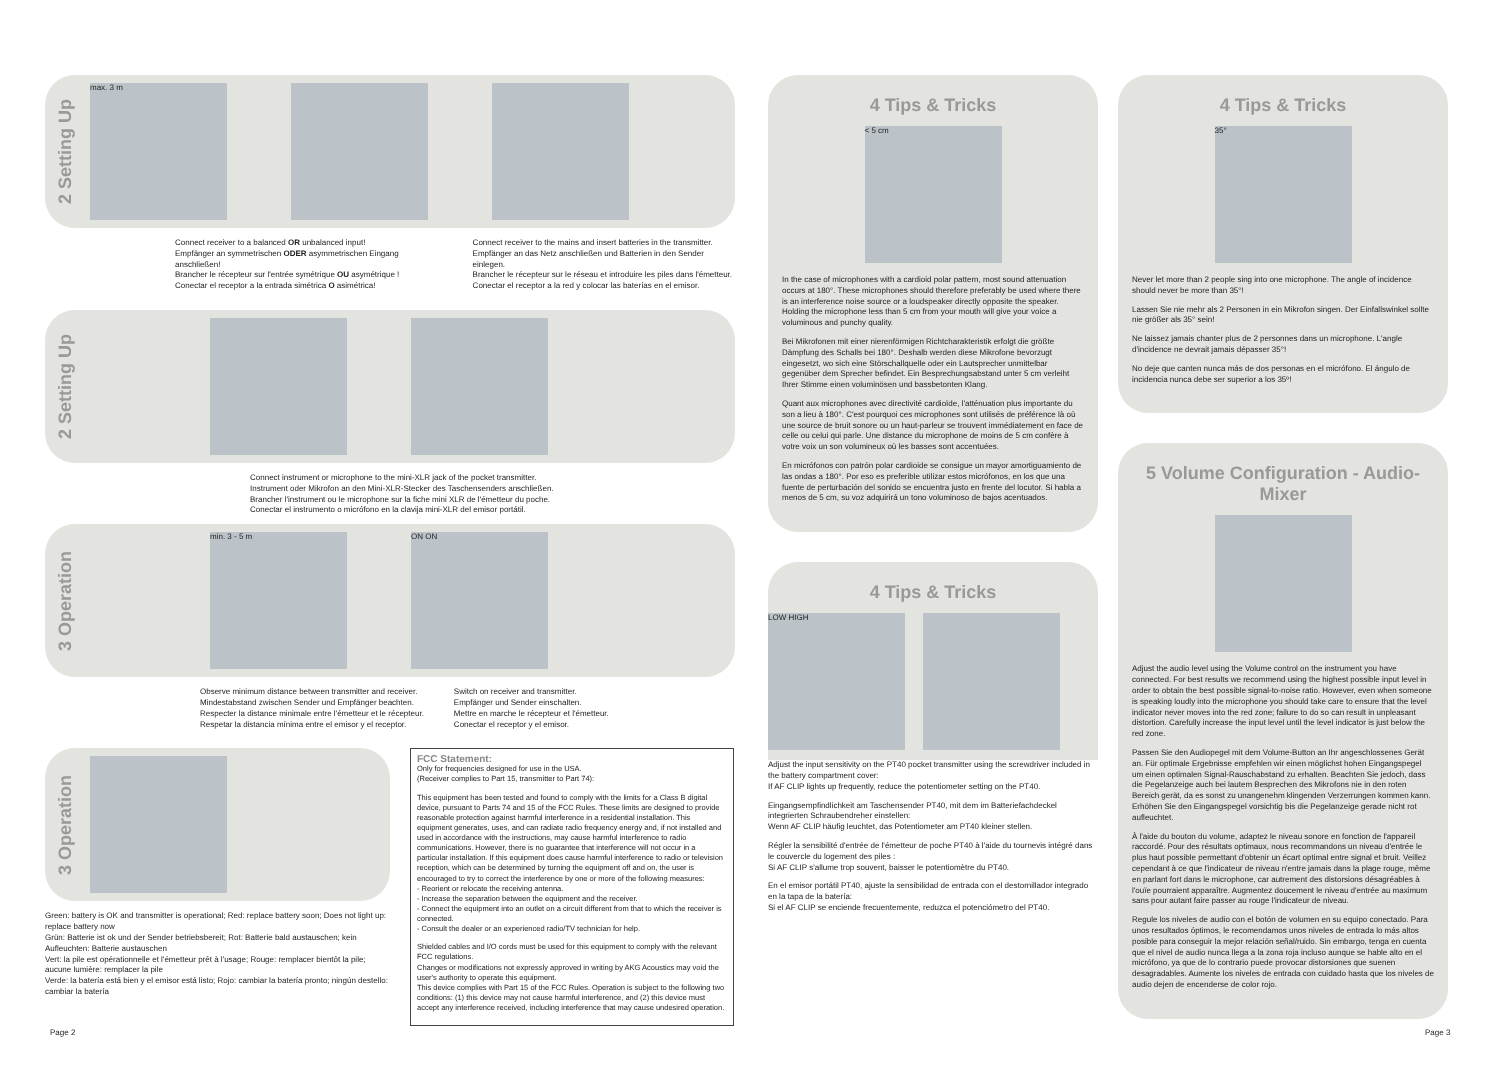2 Setting Up
max. 3 m
Connect receiver to a balanced OR unbalanced input!
Empfänger an symmetrischen ODER asymmetrischen Eingang anschließen!
Brancher le récepteur sur l'entrée symétrique OU asymétrique !
Conectar el receptor a la entrada simétrica O asimétrica!
Connect receiver to the mains and insert batteries in the transmitter.
Empfänger an das Netz anschließen und Batterien in den Sender einlegen.
Brancher le récepteur sur le réseau et introduire les piles dans l'émetteur.
Conectar el receptor a la red y colocar las baterías en el emisor.
2 Setting Up
Connect instrument or microphone to the mini-XLR jack of the pocket transmitter.
Instrument oder Mikrofon an den Mini-XLR-Stecker des Taschensenders anschließen.
Brancher l'instrument ou le microphone sur la fiche mini XLR de l'émetteur du poche.
Conectar el instrumento o micrófono en la clavija mini-XLR del emisor portátil.
3 Operation
min. 3 - 5 m ON ON
Observe minimum distance between transmitter and receiver.
Mindestabstand zwischen Sender und Empfänger beachten.
Respecter la distance minimale entre l'émetteur et le récepteur.
Respetar la distancia mínima entre el emisor y el receptor.
Switch on receiver and transmitter.
Empfänger und Sender einschalten.
Mettre en marche le récepteur et l'émetteur.
Conectar el receptor y el emisor.
3 Operation
Green: battery is OK and transmitter is operational; Red: replace battery soon; Does not light up: replace battery now
Grün: Batterie ist ok und der Sender betriebsbereit; Rot: Batterie bald austauschen; kein Aufleuchten: Batterie austauschen
Vert: la pile est opérationnelle et l'émetteur prêt à l'usage; Rouge: remplacer bientôt la pile; aucune lumière: remplacer la pile
Verde: la batería está bien y el emisor está listo; Rojo: cambiar la batería pronto; ningún destello: cambiar la batería
FCC Statement:
Only for frequencies designed for use in the USA.
(Receiver complies to Part 15, transmitter to Part 74):
This equipment has been tested and found to comply with the limits for a Class B digital device, pursuant to Parts 74 and 15 of the FCC Rules. These limits are designed to provide reasonable protection against harmful interference in a residential installation. This equipment generates, uses, and can radiate radio frequency energy and, if not installed and used in accordance with the instructions, may cause harmful interference to radio communications. However, there is no guarantee that interference will not occur in a particular installation. If this equipment does cause harmful interference to radio or television reception, which can be determined by turning the equipment off and on, the user is encouraged to try to correct the interference by one or more of the following measures:
- Reorient or relocate the receiving antenna.
- Increase the separation between the equipment and the receiver.
- Connect the equipment into an outlet on a circuit different from that to which the receiver is connected.
- Consult the dealer or an experienced radio/TV technician for help.
Shielded cables and I/O cords must be used for this equipment to comply with the relevant FCC regulations.
Changes or modifications not expressly approved in writing by AKG Acoustics may void the user's authority to operate this equipment.
This device complies with Part 15 of the FCC Rules. Operation is subject to the following two conditions: (1) this device may not cause harmful interference, and (2) this device must accept any interference received, including interference that may cause undesired operation.
4 Tips & Tricks
< 5 cm
In the case of microphones with a cardioid polar pattern, most sound attenuation occurs at 180°. These microphones should therefore preferably be used where there is an interference noise source or a loudspeaker directly opposite the speaker. Holding the microphone less than 5 cm from your mouth will give your voice a voluminous and punchy quality.
Bei Mikrofonen mit einer nierenförmigen Richtcharakteristik erfolgt die größte Dämpfung des Schalls bei 180°. Deshalb werden diese Mikrofone bevorzugt eingesetzt, wo sich eine Störschallquelle oder ein Lautsprecher unmittelbar gegenüber dem Sprecher befindet. Ein Besprechungsabstand unter 5 cm verleiht Ihrer Stimme einen voluminösen und bassbetonten Klang.
Quant aux microphones avec directivité cardioïde, l'atténuation plus importante du son a lieu à 180°. C'est pourquoi ces microphones sont utilisés de préférence là où une source de bruit sonore ou un haut-parleur se trouvent immédiatement en face de celle ou celui qui parle. Une distance du microphone de moins de 5 cm confère à votre voix un son volumineux où les basses sont accentuées.
En micrófonos con patrón polar cardioide se consigue un mayor amortiguamiento de las ondas a 180°. Por eso es preferible utilizar estos micrófonos, en los que una fuente de perturbación del sonido se encuentra justo en frente del locutor. Si habla a menos de 5 cm, su voz adquirirá un tono voluminoso de bajos acentuados.
4 Tips & Tricks
LOW HIGH
Adjust the input sensitivity on the PT40 pocket transmitter using the screwdriver included in the battery compartment cover:
If AF CLIP lights up frequently, reduce the potentiometer setting on the PT40.
Eingangsempfindlichkeit am Taschensender PT40, mit dem im Batteriefachdeckel integrierten Schraubendreher einstellen:
Wenn AF CLIP häufig leuchtet, das Potentiometer am PT40 kleiner stellen.
Régler la sensibilité d'entrée de l'émetteur de poche PT40 à l'aide du tournevis intégré dans le couvercle du logement des piles :
Si AF CLIP s'allume trop souvent, baisser le potentiomètre du PT40.
En el emisor portátil PT40, ajuste la sensibilidad de entrada con el destornillador integrado en la tapa de la batería:
Si el AF CLIP se enciende frecuentemente, reduzca el potenciómetro del PT40.
4 Tips & Tricks
35°
Never let more than 2 people sing into one microphone. The angle of incidence should never be more than 35°!
Lassen Sie nie mehr als 2 Personen in ein Mikrofon singen. Der Einfallswinkel sollte nie größer als 35° sein!
Ne laissez jamais chanter plus de 2 personnes dans un microphone. L'angle d'incidence ne devrait jamais dépasser 35°!
No deje que canten nunca más de dos personas en el micrófono. El ángulo de incidencia nunca debe ser superior a los 35º!
5 Volume Configuration - Audio-Mixer
Adjust the audio level using the Volume control on the instrument you have connected. For best results we recommend using the highest possible input level in order to obtain the best possible signal-to-noise ratio. However, even when someone is speaking loudly into the microphone you should take care to ensure that the level indicator never moves into the red zone; failure to do so can result in unpleasant distortion. Carefully increase the input level until the level indicator is just below the red zone.
Passen Sie den Audiopegel mit dem Volume-Button an Ihr angeschlossenes Gerät an. Für optimale Ergebnisse empfehlen wir einen möglichst hohen Eingangspegel um einen optimalen Signal-Rauschabstand zu erhalten. Beachten Sie jedoch, dass die Pegelanzeige auch bei lautem Besprechen des Mikrofons nie in den roten Bereich gerät, da es sonst zu unangenehm klingenden Verzerrungen kommen kann. Erhöhen Sie den Eingangspegel vorsichtig bis die Pegelanzeige gerade nicht rot aufleuchtet.
À l'aide du bouton du volume, adaptez le niveau sonore en fonction de l'appareil raccordé. Pour des résultats optimaux, nous recommandons un niveau d'entrée le plus haut possible permettant d'obtenir un écart optimal entre signal et bruit. Veillez cependant à ce que l'indicateur de niveau n'entre jamais dans la plage rouge, même en parlant fort dans le microphone, car autrement des distorsions désagréables à l'ouïe pourraient apparaître. Augmentez doucement le niveau d'entrée au maximum sans pour autant faire passer au rouge l'indicateur de niveau.
Regule los niveles de audio con el botón de volumen en su equipo conectado. Para unos resultados óptimos, le recomendamos unos niveles de entrada lo más altos posible para conseguir la mejor relación señal/ruido. Sin embargo, tenga en cuenta que el nivel de audio nunca llega a la zona roja incluso aunque se hable alto en el micrófono, ya que de lo contrario puede provocar distorsiones que suenen desagradables. Aumente los niveles de entrada con cuidado hasta que los niveles de audio dejen de encenderse de color rojo.
Page 2 Page 3